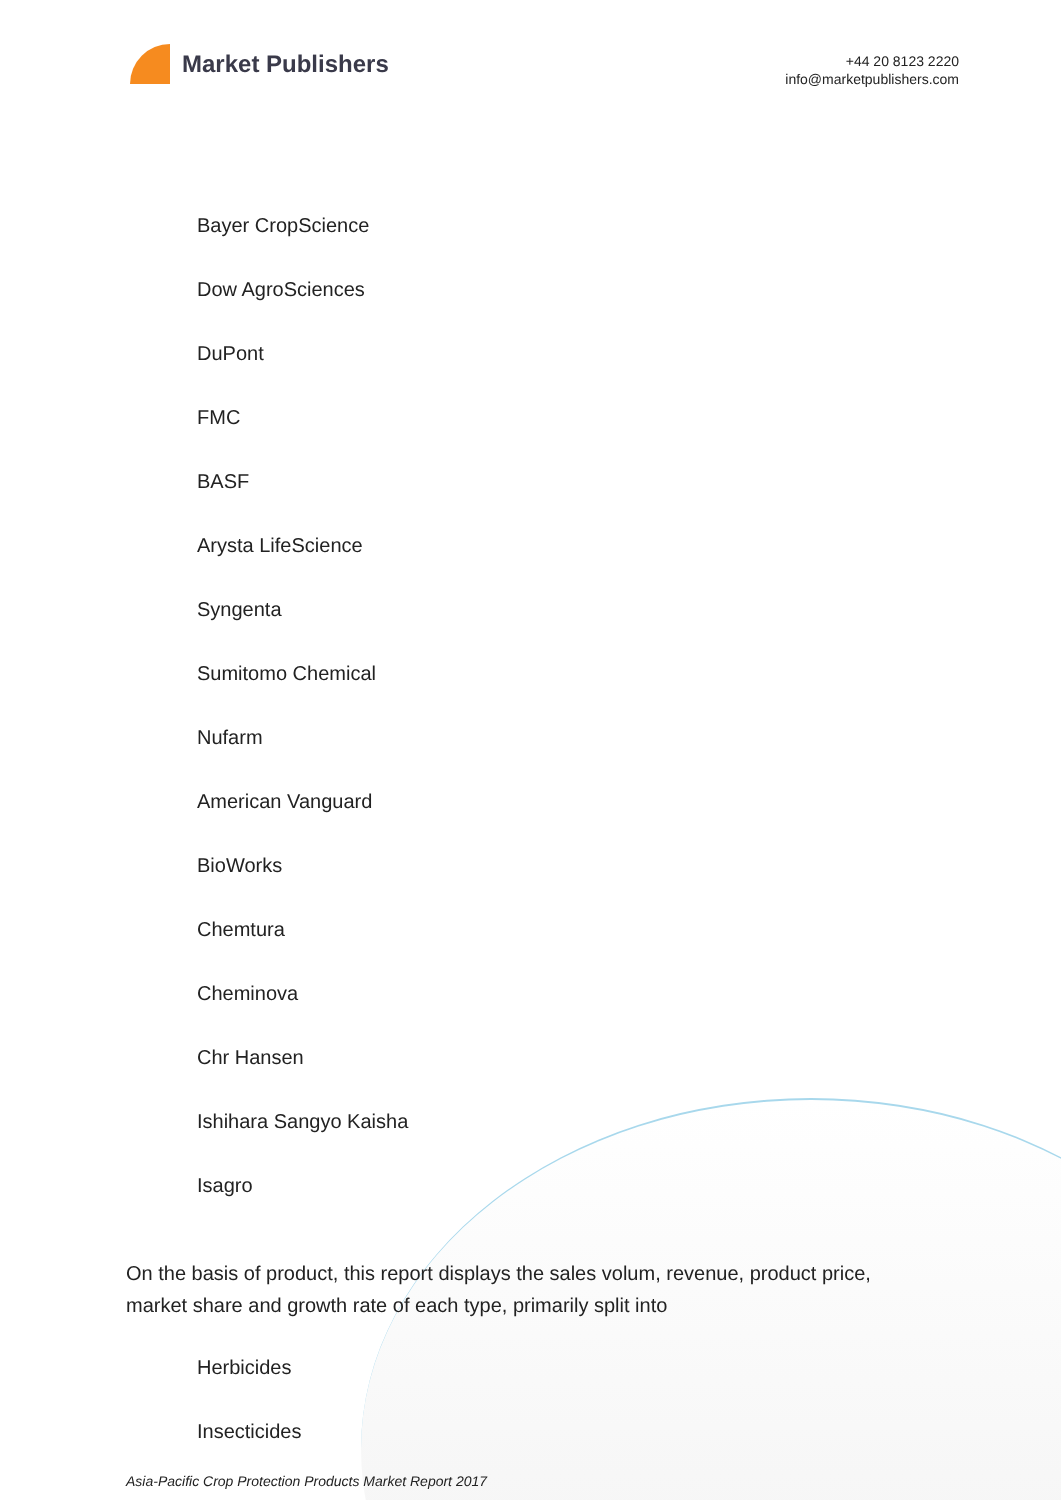Market Publishers
+44 20 8123 2220
info@marketpublishers.com
Bayer CropScience
Dow AgroSciences
DuPont
FMC
BASF
Arysta LifeScience
Syngenta
Sumitomo Chemical
Nufarm
American Vanguard
BioWorks
Chemtura
Cheminova
Chr Hansen
Ishihara Sangyo Kaisha
Isagro
On the basis of product, this report displays the sales volum, revenue, product price, market share and growth rate of each type, primarily split into
Herbicides
Insecticides
Asia-Pacific Crop Protection Products Market Report 2017